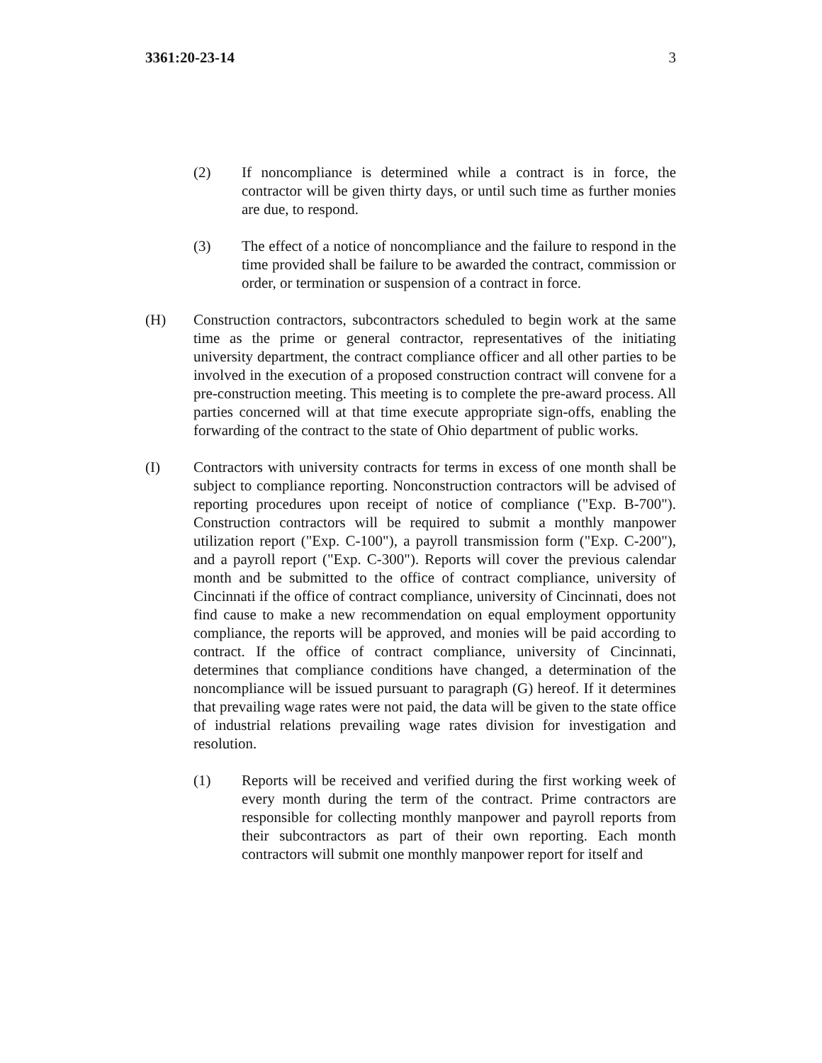3361:20-23-14 3
(2) If noncompliance is determined while a contract is in force, the contractor will be given thirty days, or until such time as further monies are due, to respond.
(3) The effect of a notice of noncompliance and the failure to respond in the time provided shall be failure to be awarded the contract, commission or order, or termination or suspension of a contract in force.
(H) Construction contractors, subcontractors scheduled to begin work at the same time as the prime or general contractor, representatives of the initiating university department, the contract compliance officer and all other parties to be involved in the execution of a proposed construction contract will convene for a pre-construction meeting. This meeting is to complete the pre-award process. All parties concerned will at that time execute appropriate sign-offs, enabling the forwarding of the contract to the state of Ohio department of public works.
(I) Contractors with university contracts for terms in excess of one month shall be subject to compliance reporting. Nonconstruction contractors will be advised of reporting procedures upon receipt of notice of compliance ("Exp. B-700"). Construction contractors will be required to submit a monthly manpower utilization report ("Exp. C-100"), a payroll transmission form ("Exp. C-200"), and a payroll report ("Exp. C-300"). Reports will cover the previous calendar month and be submitted to the office of contract compliance, university of Cincinnati if the office of contract compliance, university of Cincinnati, does not find cause to make a new recommendation on equal employment opportunity compliance, the reports will be approved, and monies will be paid according to contract. If the office of contract compliance, university of Cincinnati, determines that compliance conditions have changed, a determination of the noncompliance will be issued pursuant to paragraph (G) hereof. If it determines that prevailing wage rates were not paid, the data will be given to the state office of industrial relations prevailing wage rates division for investigation and resolution.
(1) Reports will be received and verified during the first working week of every month during the term of the contract. Prime contractors are responsible for collecting monthly manpower and payroll reports from their subcontractors as part of their own reporting. Each month contractors will submit one monthly manpower report for itself and